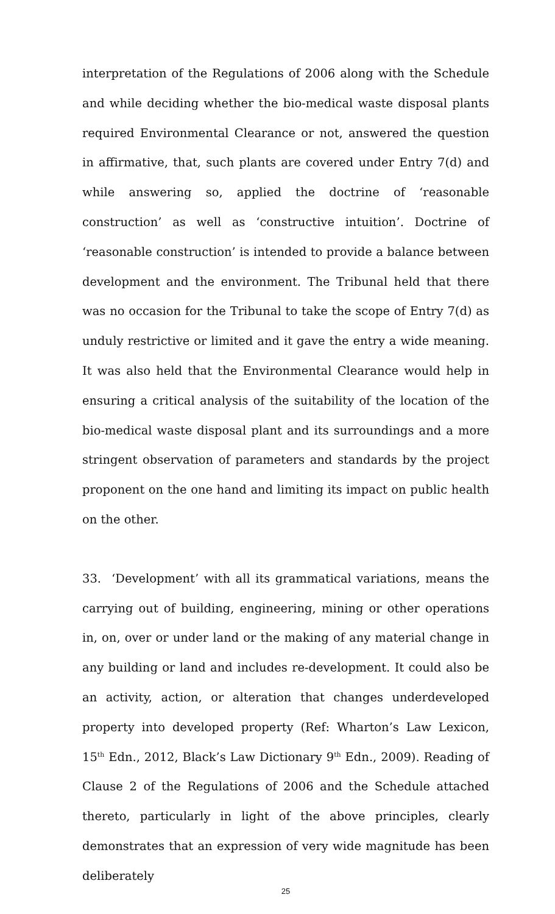interpretation of the Regulations of 2006 along with the Schedule and while deciding whether the bio-medical waste disposal plants required Environmental Clearance or not, answered the question in affirmative, that, such plants are covered under Entry 7(d) and while answering so, applied the doctrine of ‘reasonable construction’ as well as ‘constructive intuition’. Doctrine of ‘reasonable construction’ is intended to provide a balance between development and the environment. The Tribunal held that there was no occasion for the Tribunal to take the scope of Entry 7(d) as unduly restrictive or limited and it gave the entry a wide meaning. It was also held that the Environmental Clearance would help in ensuring a critical analysis of the suitability of the location of the bio-medical waste disposal plant and its surroundings and a more stringent observation of parameters and standards by the project proponent on the one hand and limiting its impact on public health on the other.
33. ‘Development’ with all its grammatical variations, means the carrying out of building, engineering, mining or other operations in, on, over or under land or the making of any material change in any building or land and includes re-development. It could also be an activity, action, or alteration that changes underdeveloped property into developed property (Ref: Wharton’s Law Lexicon, 15<sup>th</sup> Edn., 2012, Black’s Law Dictionary 9<sup>th</sup> Edn., 2009). Reading of Clause 2 of the Regulations of 2006 and the Schedule attached thereto, particularly in light of the above principles, clearly demonstrates that an expression of very wide magnitude has been deliberately
25